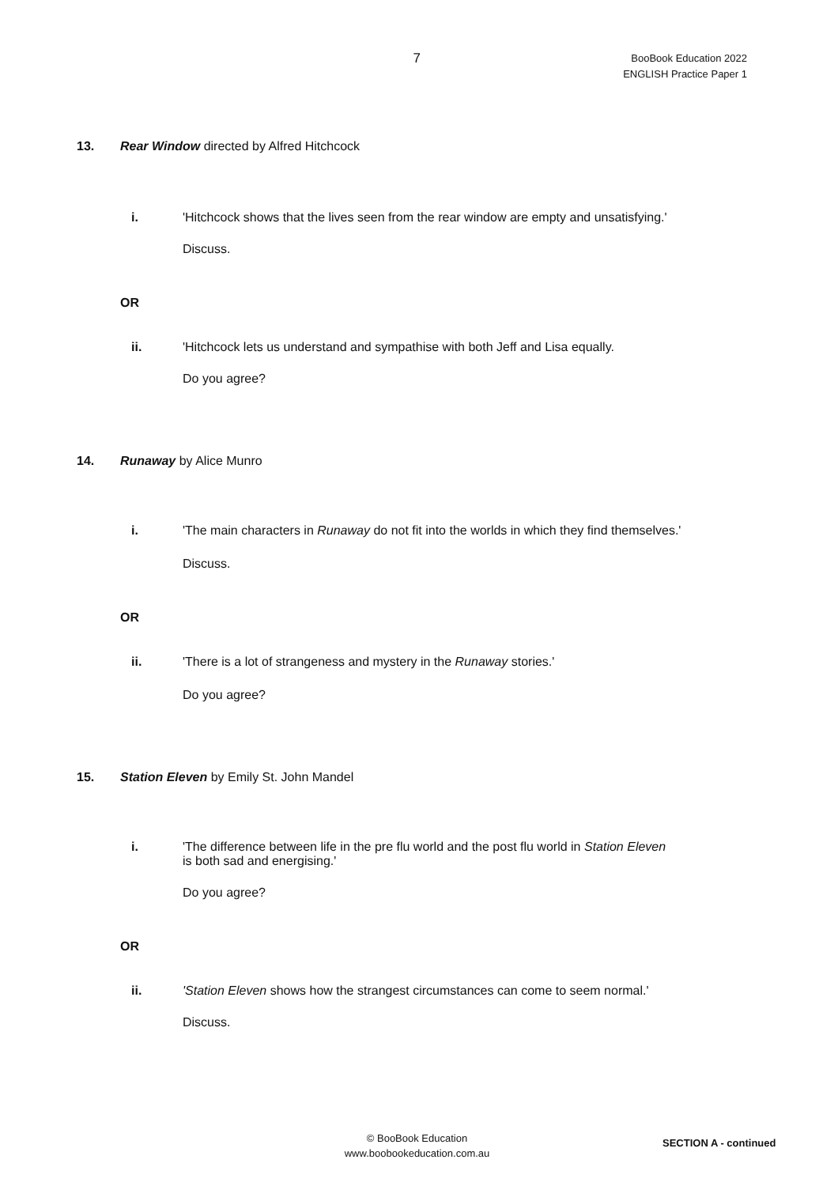7
BooBook Education 2022
ENGLISH Practice Paper 1
13. Rear Window directed by Alfred Hitchcock
i. 'Hitchcock shows that the lives seen from the rear window are empty and unsatisfying.'
Discuss.
OR
ii. 'Hitchcock lets us understand and sympathise with both Jeff and Lisa equally.
Do you agree?
14. Runaway by Alice Munro
i. 'The main characters in Runaway do not fit into the worlds in which they find themselves.'
Discuss.
OR
ii. 'There is a lot of strangeness and mystery in the Runaway stories.'
Do you agree?
15. Station Eleven by Emily St. John Mandel
i. 'The difference between life in the pre flu world and the post flu world in Station Eleven
is both sad and energising.'
Do you agree?
OR
ii. 'Station Eleven shows how the strangest circumstances can come to seem normal.'
Discuss.
© BooBook Education
www.boobookeducation.com.au
SECTION A - continued